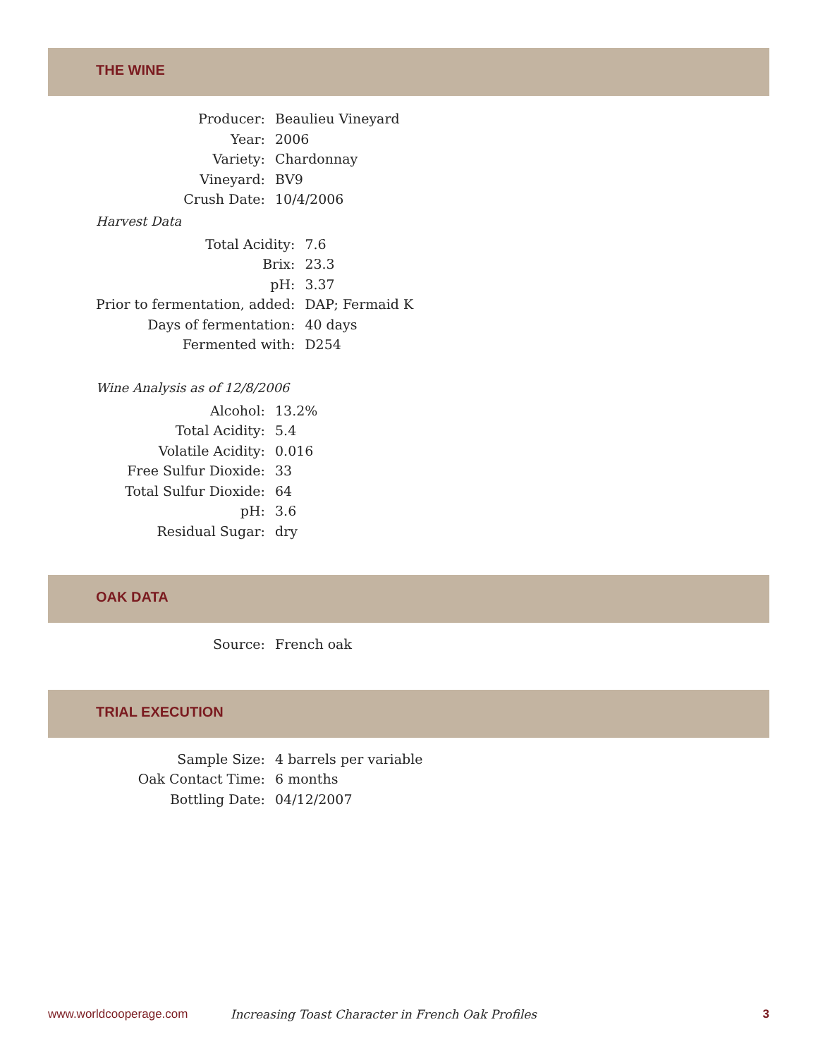THE WINE
| Producer: | Beaulieu Vineyard |
| Year: | 2006 |
| Variety: | Chardonnay |
| Vineyard: | BV9 |
| Crush Date: | 10/4/2006 |
Harvest Data
| Total Acidity: | 7.6 |
| Brix: | 23.3 |
| pH: | 3.37 |
| Prior to fermentation, added: | DAP; Fermaid K |
| Days of fermentation: | 40 days |
| Fermented with: | D254 |
Wine Analysis as of 12/8/2006
| Alcohol: | 13.2% |
| Total Acidity: | 5.4 |
| Volatile Acidity: | 0.016 |
| Free Sulfur Dioxide: | 33 |
| Total Sulfur Dioxide: | 64 |
| pH: | 3.6 |
| Residual Sugar: | dry |
OAK DATA
| Source: | French oak |
TRIAL EXECUTION
| Sample Size: | 4 barrels per variable |
| Oak Contact Time: | 6 months |
| Bottling Date: | 04/12/2007 |
www.worldcooperage.com Increasing Toast Character in French Oak Profiles 3